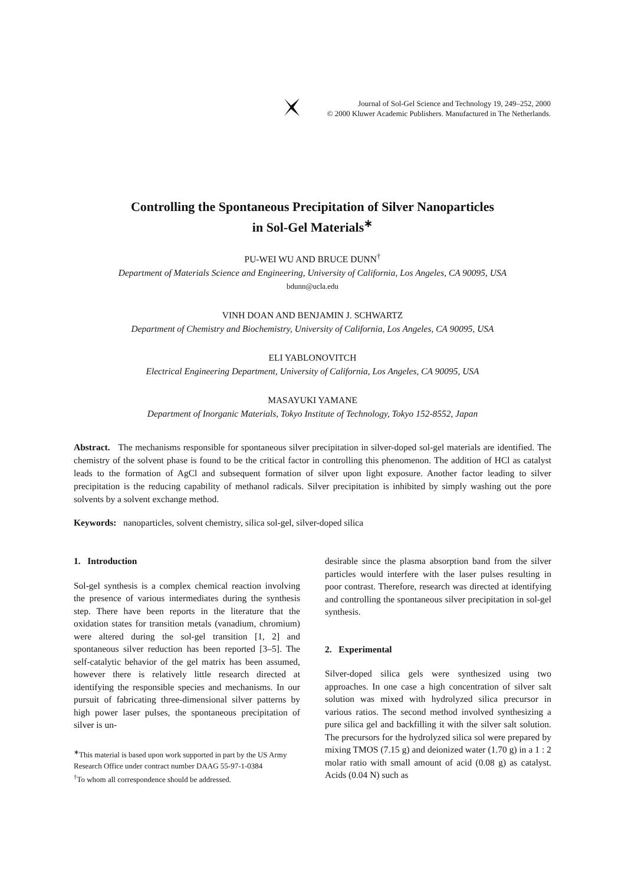Journal of Sol-Gel Science and Technology 19, 249–252, 2000
© 2000 Kluwer Academic Publishers. Manufactured in The Netherlands.
Controlling the Spontaneous Precipitation of Silver Nanoparticles
in Sol-Gel Materials<sup>∗</sup>
PU-WEI WU AND BRUCE DUNN<sup>†</sup>
Department of Materials Science and Engineering, University of California, Los Angeles, CA 90095, USA
bdunn@ucla.edu
VINH DOAN AND BENJAMIN J. SCHWARTZ
Department of Chemistry and Biochemistry, University of California, Los Angeles, CA 90095, USA
ELI YABLONOVITCH
Electrical Engineering Department, University of California, Los Angeles, CA 90095, USA
MASAYUKI YAMANE
Department of Inorganic Materials, Tokyo Institute of Technology, Tokyo 152-8552, Japan
Abstract. The mechanisms responsible for spontaneous silver precipitation in silver-doped sol-gel materials are identified. The chemistry of the solvent phase is found to be the critical factor in controlling this phenomenon. The addition of HCl as catalyst leads to the formation of AgCl and subsequent formation of silver upon light exposure. Another factor leading to silver precipitation is the reducing capability of methanol radicals. Silver precipitation is inhibited by simply washing out the pore solvents by a solvent exchange method.
Keywords: nanoparticles, solvent chemistry, silica sol-gel, silver-doped silica
1. Introduction
Sol-gel synthesis is a complex chemical reaction involving the presence of various intermediates during the synthesis step. There have been reports in the literature that the oxidation states for transition metals (vanadium, chromium) were altered during the sol-gel transition [1, 2] and spontaneous silver reduction has been reported [3–5]. The self-catalytic behavior of the gel matrix has been assumed, however there is relatively little research directed at identifying the responsible species and mechanisms. In our pursuit of fabricating three-dimensional silver patterns by high power laser pulses, the spontaneous precipitation of silver is un-
<sup>∗</sup>This material is based upon work supported in part by the US Army Research Office under contract number DAAG 55-97-1-0384
<sup>†</sup> To whom all correspondence should be addressed.
desirable since the plasma absorption band from the silver particles would interfere with the laser pulses resulting in poor contrast. Therefore, research was directed at identifying and controlling the spontaneous silver precipitation in sol-gel synthesis.
2. Experimental
Silver-doped silica gels were synthesized using two approaches. In one case a high concentration of silver salt solution was mixed with hydrolyzed silica precursor in various ratios. The second method involved synthesizing a pure silica gel and backfilling it with the silver salt solution. The precursors for the hydrolyzed silica sol were prepared by mixing TMOS (7.15 g) and deionized water (1.70 g) in a 1 : 2 molar ratio with small amount of acid (0.08 g) as catalyst. Acids (0.04 N) such as